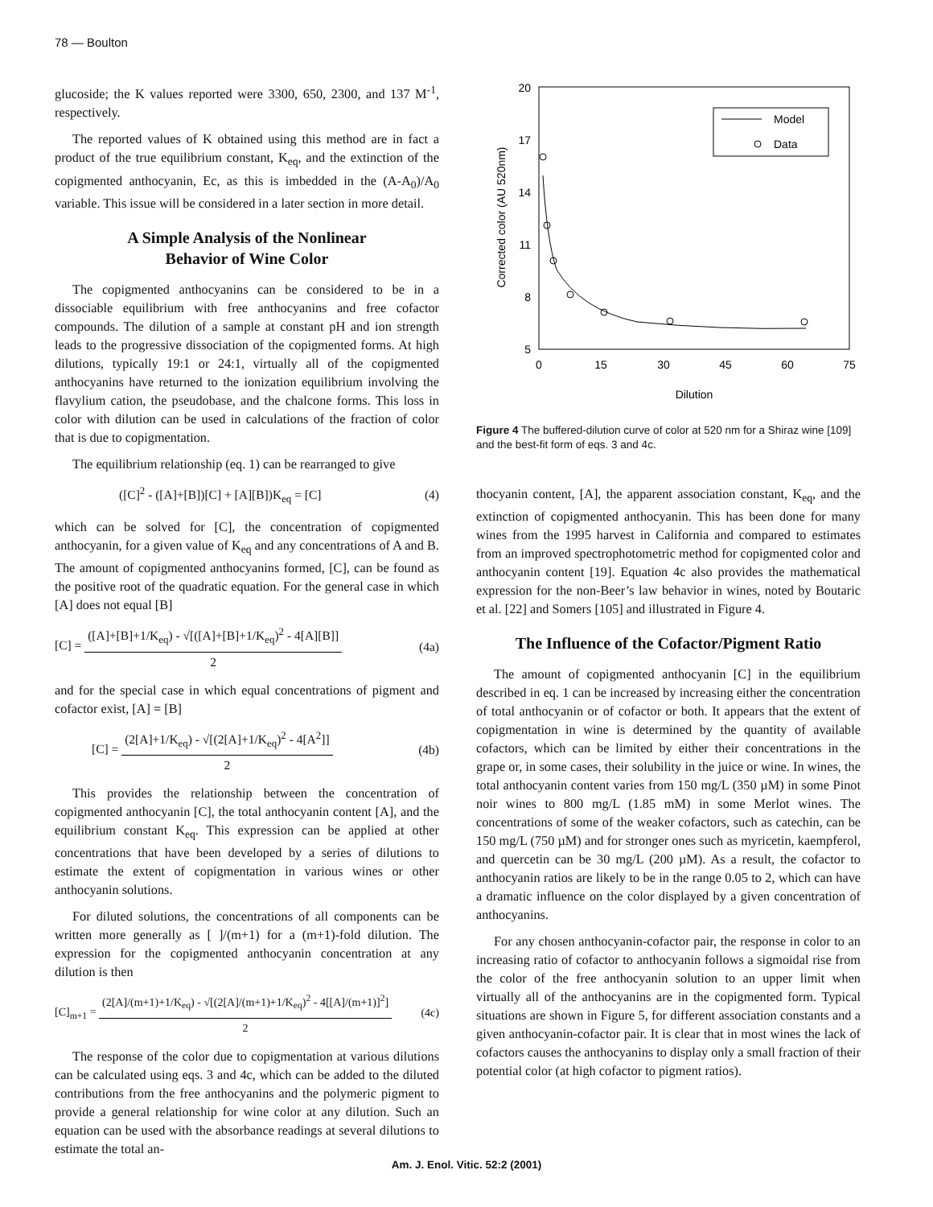78 — Boulton
glucoside; the K values reported were 3300, 650, 2300, and 137 M<sup>-1</sup>, respectively.
The reported values of K obtained using this method are in fact a product of the true equilibrium constant, K<sub>eq</sub>, and the extinction of the copigmented anthocyanin, Ec, as this is imbedded in the (A-A<sub>0</sub>)/A<sub>0</sub> variable. This issue will be considered in a later section in more detail.
A Simple Analysis of the Nonlinear
Behavior of Wine Color
The copigmented anthocyanins can be considered to be in a dissociable equilibrium with free anthocyanins and free cofactor compounds. The dilution of a sample at constant pH and ion strength leads to the progressive dissociation of the copigmented forms. At high dilutions, typically 19:1 or 24:1, virtually all of the copigmented anthocyanins have returned to the ionization equilibrium involving the flavylium cation, the pseudobase, and the chalcone forms. This loss in color with dilution can be used in calculations of the fraction of color that is due to copigmentation.
The equilibrium relationship (eq. 1) can be rearranged to give
([C]<sup>2</sup> - ([A]+[B])[C] + [A][B])K<sub>eq</sub> = [C] (4)
which can be solved for [C], the concentration of copigmented anthocyanin, for a given value of K<sub>eq</sub> and any concentrations of A and B. The amount of copigmented anthocyanins formed, [C], can be found as the positive root of the quadratic equation. For the general case in which [A] does not equal [B]
[C] = ([A]+[B]+1/K<sub>eq</sub>) - √[([A]+[B]+1/K<sub>eq</sub>)<sup>2</sup> - 4[A][B]] 2 (4a)
and for the special case in which equal concentrations of pigment and cofactor exist, [A] = [B]
[C] = (2[A]+1/K<sub>eq</sub>) - √[(2[A]+1/K<sub>eq</sub>)<sup>2</sup> - 4[A<sup>2</sup>]] 2 (4b)
This provides the relationship between the concentration of copigmented anthocyanin [C], the total anthocyanin content [A], and the equilibrium constant K<sub>eq</sub>. This expression can be applied at other concentrations that have been developed by a series of dilutions to estimate the extent of copigmentation in various wines or other anthocyanin solutions.
For diluted solutions, the concentrations of all components can be written more generally as [ ]/(m+1) for a (m+1)-fold dilution. The expression for the copigmented anthocyanin concentration at any dilution is then
[C]<sub>m+1</sub> = (2[A]/(m+1)+1/K<sub>eq</sub>) - √[(2[A]/(m+1)+1/K<sub>eq</sub>)<sup>2</sup> - 4[[A]/(m+1)]<sup>2</sup>] 2 (4c)
The response of the color due to copigmentation at various dilutions can be calculated using eqs. 3 and 4c, which can be added to the diluted contributions from the free anthocyanins and the polymeric pigment to provide a general relationship for wine color at any dilution. Such an equation can be used with the absorbance readings at several dilutions to estimate the total an-
20
17
14
11
8
5
0
15
30
45
60
75
Dilution
Corrected color (AU 520nm)
Model
Data
Figure 4 The buffered-dilution curve of color at 520 nm for a Shiraz wine [109] and the best-fit form of eqs. 3 and 4c.
thocyanin content, [A], the apparent association constant, K<sub>eq</sub>, and the extinction of copigmented anthocyanin. This has been done for many wines from the 1995 harvest in California and compared to estimates from an improved spectrophotometric method for copigmented color and anthocyanin content [19]. Equation 4c also provides the mathematical expression for the non-Beer’s law behavior in wines, noted by Boutaric et al. [22] and Somers [105] and illustrated in Figure 4.
The Influence of the Cofactor/Pigment Ratio
The amount of copigmented anthocyanin [C] in the equilibrium described in eq. 1 can be increased by increasing either the concentration of total anthocyanin or of cofactor or both. It appears that the extent of copigmentation in wine is determined by the quantity of available cofactors, which can be limited by either their concentrations in the grape or, in some cases, their solubility in the juice or wine. In wines, the total anthocyanin content varies from 150 mg/L (350 µM) in some Pinot noir wines to 800 mg/L (1.85 mM) in some Merlot wines. The concentrations of some of the weaker cofactors, such as catechin, can be 150 mg/L (750 µM) and for stronger ones such as myricetin, kaempferol, and quercetin can be 30 mg/L (200 µM). As a result, the cofactor to anthocyanin ratios are likely to be in the range 0.05 to 2, which can have a dramatic influence on the color displayed by a given concentration of anthocyanins.
For any chosen anthocyanin-cofactor pair, the response in color to an increasing ratio of cofactor to anthocyanin follows a sigmoidal rise from the color of the free anthocyanin solution to an upper limit when virtually all of the anthocyanins are in the copigmented form. Typical situations are shown in Figure 5, for different association constants and a given anthocyanin-cofactor pair. It is clear that in most wines the lack of cofactors causes the anthocyanins to display only a small fraction of their potential color (at high cofactor to pigment ratios).
Am. J. Enol. Vitic. 52:2 (2001)